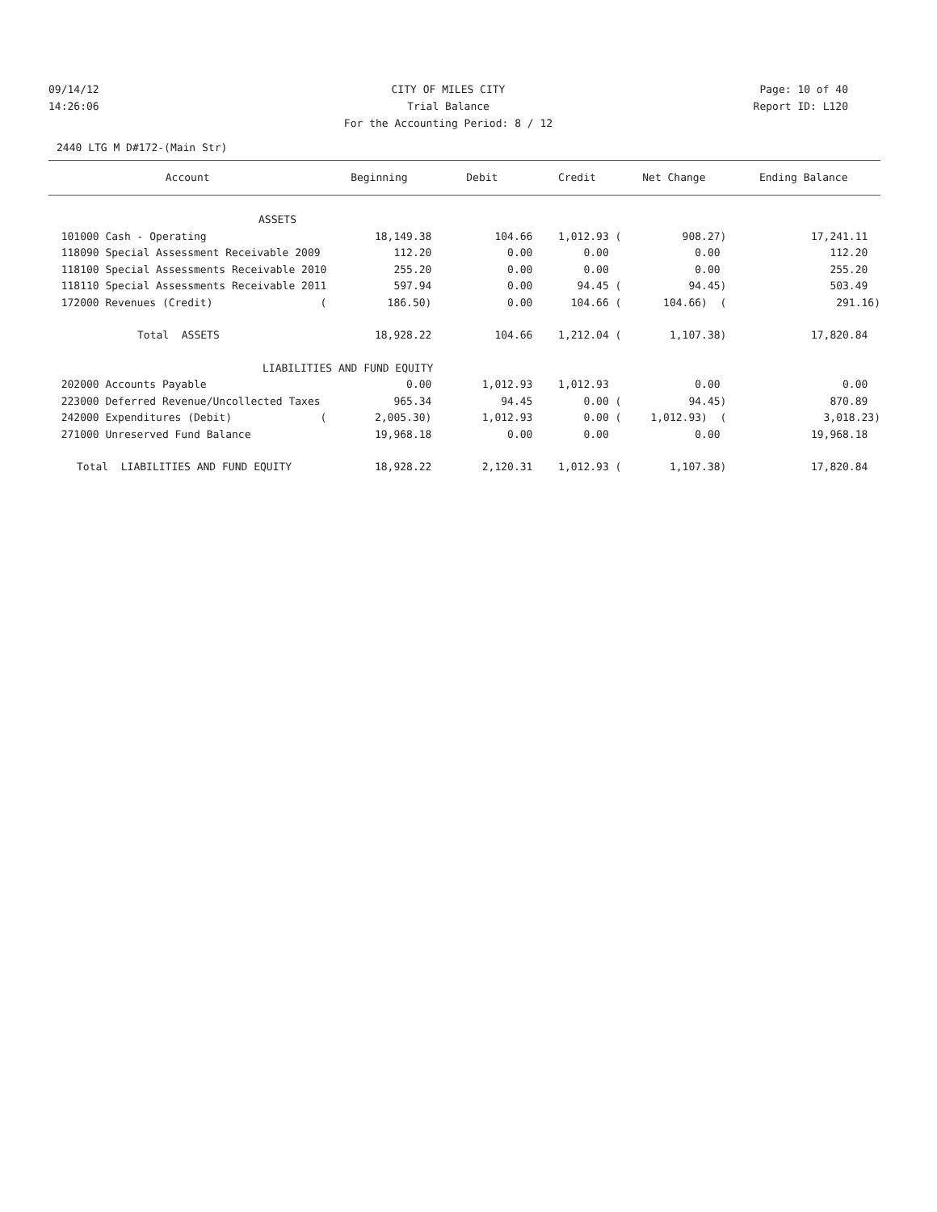09/14/12 CITY OF MILES CITY Page: 10 of 40
14:26:06 Trial Balance Report ID: L120
For the Accounting Period: 8 / 12
2440 LTG M D#172-(Main Str)
| Account | Beginning | Debit | Credit | Net Change | Ending Balance |
| --- | --- | --- | --- | --- | --- |
| ASSETS | | | | | |
| 101000 Cash - Operating | 18,149.38 | 104.66 | 1,012.93 ( | 908.27) | 17,241.11 |
| 118090 Special Assessment Receivable 2009 | 112.20 | 0.00 | 0.00 | 0.00 | 112.20 |
| 118100 Special Assessments Receivable 2010 | 255.20 | 0.00 | 0.00 | 0.00 | 255.20 |
| 118110 Special Assessments Receivable 2011 | 597.94 | 0.00 | 94.45 ( | 94.45) | 503.49 |
| 172000 Revenues (Credit) ( | 186.50) | 0.00 | 104.66 ( | 104.66) ( | 291.16) |
| Total ASSETS | 18,928.22 | 104.66 | 1,212.04 ( | 1,107.38) | 17,820.84 |
| LIABILITIES AND FUND EQUITY | | | | | |
| 202000 Accounts Payable | 0.00 | 1,012.93 | 1,012.93 | 0.00 | 0.00 |
| 223000 Deferred Revenue/Uncollected Taxes | 965.34 | 94.45 | 0.00 ( | 94.45) | 870.89 |
| 242000 Expenditures (Debit) ( | 2,005.30) | 1,012.93 | 0.00 ( | 1,012.93) ( | 3,018.23) |
| 271000 Unreserved Fund Balance | 19,968.18 | 0.00 | 0.00 | 0.00 | 19,968.18 |
| Total LIABILITIES AND FUND EQUITY | 18,928.22 | 2,120.31 | 1,012.93 ( | 1,107.38) | 17,820.84 |